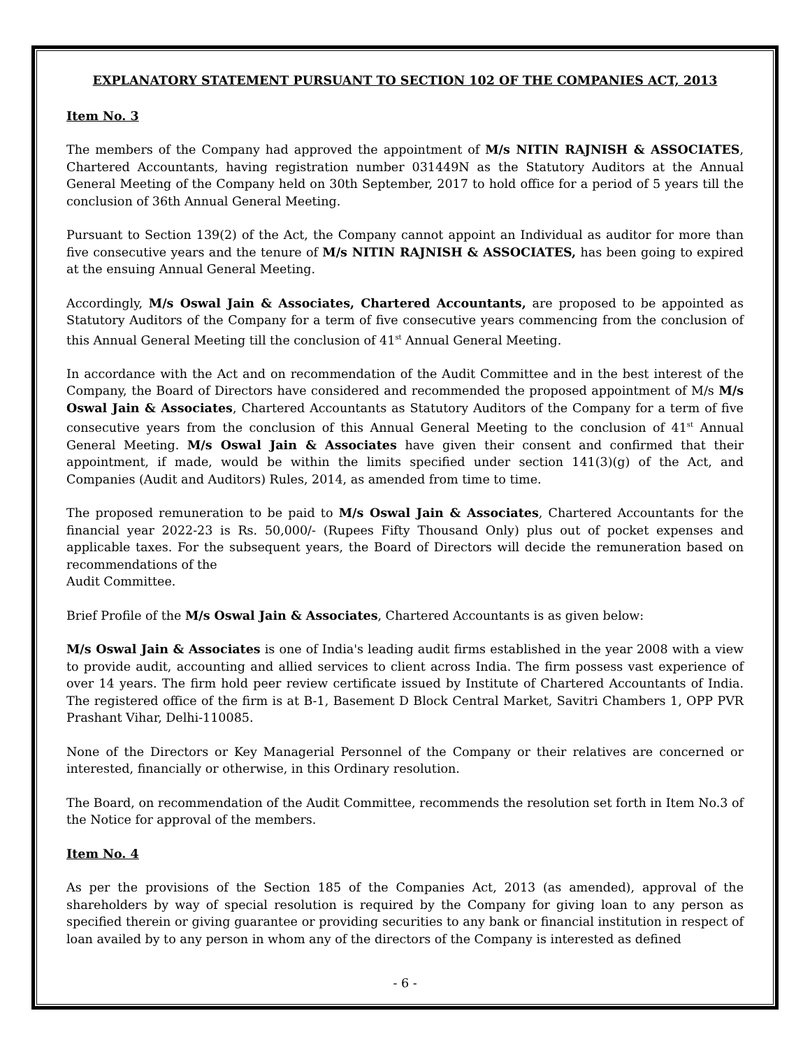EXPLANATORY STATEMENT PURSUANT TO SECTION 102 OF THE COMPANIES ACT, 2013
Item No. 3
The members of the Company had approved the appointment of M/s NITIN RAJNISH & ASSOCIATES, Chartered Accountants, having registration number 031449N as the Statutory Auditors at the Annual General Meeting of the Company held on 30th September, 2017 to hold office for a period of 5 years till the conclusion of 36th Annual General Meeting.
Pursuant to Section 139(2) of the Act, the Company cannot appoint an Individual as auditor for more than five consecutive years and the tenure of M/s NITIN RAJNISH & ASSOCIATES, has been going to expired at the ensuing Annual General Meeting.
Accordingly, M/s Oswal Jain & Associates, Chartered Accountants, are proposed to be appointed as Statutory Auditors of the Company for a term of five consecutive years commencing from the conclusion of this Annual General Meeting till the conclusion of 41<sup>st</sup> Annual General Meeting.
In accordance with the Act and on recommendation of the Audit Committee and in the best interest of the Company, the Board of Directors have considered and recommended the proposed appointment of M/s M/s Oswal Jain & Associates, Chartered Accountants as Statutory Auditors of the Company for a term of five consecutive years from the conclusion of this Annual General Meeting to the conclusion of 41<sup>st</sup> Annual General Meeting. M/s Oswal Jain & Associates have given their consent and confirmed that their appointment, if made, would be within the limits specified under section 141(3)(g) of the Act, and Companies (Audit and Auditors) Rules, 2014, as amended from time to time.
The proposed remuneration to be paid to M/s Oswal Jain & Associates, Chartered Accountants for the financial year 2022-23 is Rs. 50,000/- (Rupees Fifty Thousand Only) plus out of pocket expenses and applicable taxes. For the subsequent years, the Board of Directors will decide the remuneration based on recommendations of the
Audit Committee.
Brief Profile of the M/s Oswal Jain & Associates, Chartered Accountants is as given below:
M/s Oswal Jain & Associates is one of India's leading audit firms established in the year 2008 with a view to provide audit, accounting and allied services to client across India. The firm possess vast experience of over 14 years. The firm hold peer review certificate issued by Institute of Chartered Accountants of India. The registered office of the firm is at B-1, Basement D Block Central Market, Savitri Chambers 1, OPP PVR Prashant Vihar, Delhi-110085.
None of the Directors or Key Managerial Personnel of the Company or their relatives are concerned or interested, financially or otherwise, in this Ordinary resolution.
The Board, on recommendation of the Audit Committee, recommends the resolution set forth in Item No.3 of the Notice for approval of the members.
Item No. 4
As per the provisions of the Section 185 of the Companies Act, 2013 (as amended), approval of the shareholders by way of special resolution is required by the Company for giving loan to any person as specified therein or giving guarantee or providing securities to any bank or financial institution in respect of loan availed by to any person in whom any of the directors of the Company is interested as defined
- 6 -